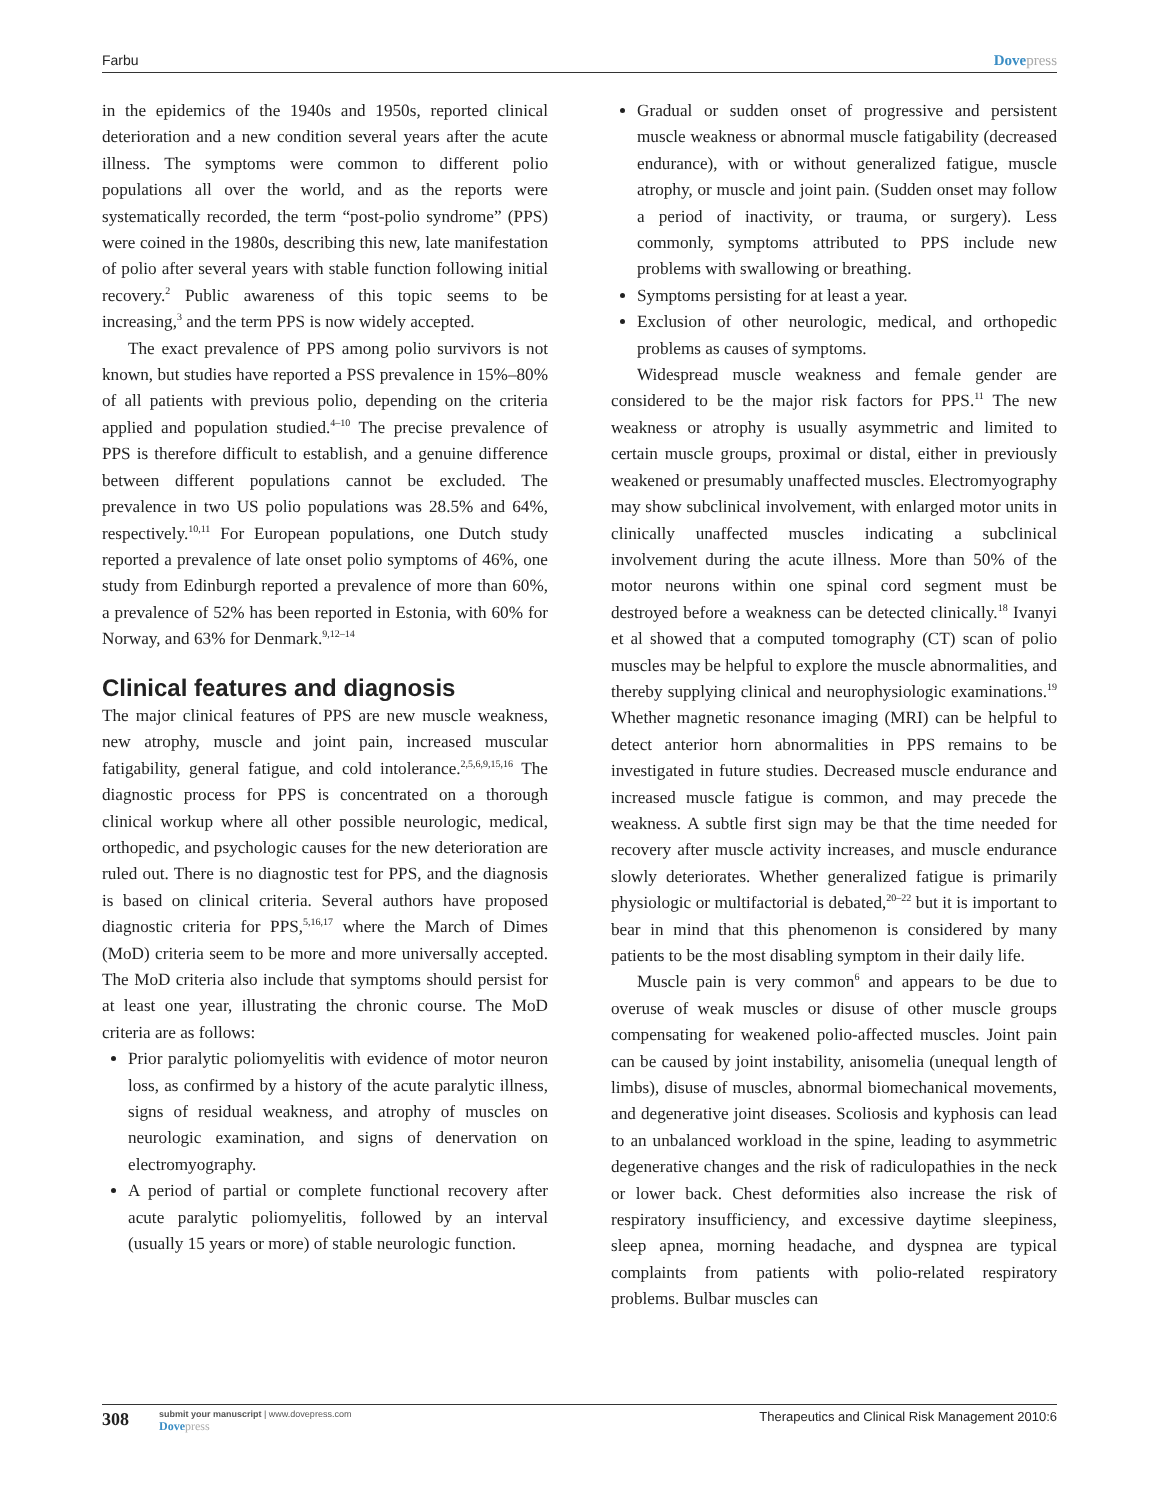Farbu Dovepress
in the epidemics of the 1940s and 1950s, reported clinical deterioration and a new condition several years after the acute illness. The symptoms were common to different polio populations all over the world, and as the reports were systematically recorded, the term “post-polio syndrome” (PPS) were coined in the 1980s, describing this new, late manifestation of polio after several years with stable function following initial recovery.<sup>2</sup> Public awareness of this topic seems to be increasing,<sup>3</sup> and the term PPS is now widely accepted.
The exact prevalence of PPS among polio survivors is not known, but studies have reported a PSS prevalence in 15%–80% of all patients with previous polio, depending on the criteria applied and population studied.<sup>4–10</sup> The precise prevalence of PPS is therefore difficult to establish, and a genuine difference between different populations cannot be excluded. The prevalence in two US polio populations was 28.5% and 64%, respectively.<sup>10,11</sup> For European populations, one Dutch study reported a prevalence of late onset polio symptoms of 46%, one study from Edinburgh reported a prevalence of more than 60%, a prevalence of 52% has been reported in Estonia, with 60% for Norway, and 63% for Denmark.<sup>9,12–14</sup>
Clinical features and diagnosis
The major clinical features of PPS are new muscle weakness, new atrophy, muscle and joint pain, increased muscular fatigability, general fatigue, and cold intolerance.<sup>2,5,6,9,15,16</sup> The diagnostic process for PPS is concentrated on a thorough clinical workup where all other possible neurologic, medical, orthopedic, and psychologic causes for the new deterioration are ruled out. There is no diagnostic test for PPS, and the diagnosis is based on clinical criteria. Several authors have proposed diagnostic criteria for PPS,<sup>5,16,17</sup> where the March of Dimes (MoD) criteria seem to be more and more universally accepted. The MoD criteria also include that symptoms should persist for at least one year, illustrating the chronic course. The MoD criteria are as follows:
Prior paralytic poliomyelitis with evidence of motor neuron loss, as confirmed by a history of the acute paralytic illness, signs of residual weakness, and atrophy of muscles on neurologic examination, and signs of denervation on electromyography.
A period of partial or complete functional recovery after acute paralytic poliomyelitis, followed by an interval (usually 15 years or more) of stable neurologic function.
Gradual or sudden onset of progressive and persistent muscle weakness or abnormal muscle fatigability (decreased endurance), with or without generalized fatigue, muscle atrophy, or muscle and joint pain. (Sudden onset may follow a period of inactivity, or trauma, or surgery). Less commonly, symptoms attributed to PPS include new problems with swallowing or breathing.
Symptoms persisting for at least a year.
Exclusion of other neurologic, medical, and orthopedic problems as causes of symptoms.
Widespread muscle weakness and female gender are considered to be the major risk factors for PPS.<sup>11</sup> The new weakness or atrophy is usually asymmetric and limited to certain muscle groups, proximal or distal, either in previously weakened or presumably unaffected muscles. Electromyography may show subclinical involvement, with enlarged motor units in clinically unaffected muscles indicating a subclinical involvement during the acute illness. More than 50% of the motor neurons within one spinal cord segment must be destroyed before a weakness can be detected clinically.<sup>18</sup> Ivanyi et al showed that a computed tomography (CT) scan of polio muscles may be helpful to explore the muscle abnormalities, and thereby supplying clinical and neurophysiologic examinations.<sup>19</sup> Whether magnetic resonance imaging (MRI) can be helpful to detect anterior horn abnormalities in PPS remains to be investigated in future studies. Decreased muscle endurance and increased muscle fatigue is common, and may precede the weakness. A subtle first sign may be that the time needed for recovery after muscle activity increases, and muscle endurance slowly deteriorates. Whether generalized fatigue is primarily physiologic or multifactorial is debated,<sup>20–22</sup> but it is important to bear in mind that this phenomenon is considered by many patients to be the most disabling symptom in their daily life.
Muscle pain is very common<sup>6</sup> and appears to be due to overuse of weak muscles or disuse of other muscle groups compensating for weakened polio-affected muscles. Joint pain can be caused by joint instability, anisomelia (unequal length of limbs), disuse of muscles, abnormal biomechanical movements, and degenerative joint diseases. Scoliosis and kyphosis can lead to an unbalanced workload in the spine, leading to asymmetric degenerative changes and the risk of radiculopathies in the neck or lower back. Chest deformities also increase the risk of respiratory insufficiency, and excessive daytime sleepiness, sleep apnea, morning headache, and dyspnea are typical complaints from patients with polio-related respiratory problems. Bulbar muscles can
308 submit your manuscript | www.dovepress.com
Dovepress Therapeutics and Clinical Risk Management 2010:6